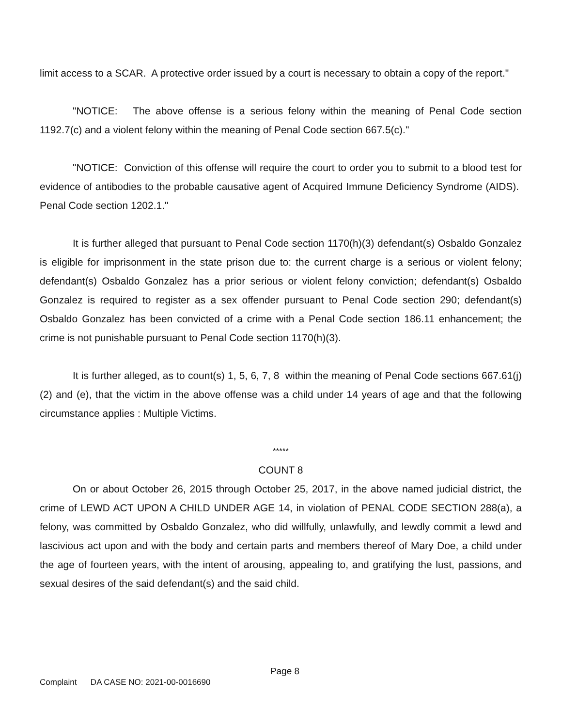limit access to a SCAR. A protective order issued by a court is necessary to obtain a copy of the report."
"NOTICE: The above offense is a serious felony within the meaning of Penal Code section 1192.7(c) and a violent felony within the meaning of Penal Code section 667.5(c)."
"NOTICE: Conviction of this offense will require the court to order you to submit to a blood test for evidence of antibodies to the probable causative agent of Acquired Immune Deficiency Syndrome (AIDS). Penal Code section 1202.1."
It is further alleged that pursuant to Penal Code section 1170(h)(3) defendant(s) Osbaldo Gonzalez is eligible for imprisonment in the state prison due to: the current charge is a serious or violent felony; defendant(s) Osbaldo Gonzalez has a prior serious or violent felony conviction; defendant(s) Osbaldo Gonzalez is required to register as a sex offender pursuant to Penal Code section 290; defendant(s) Osbaldo Gonzalez has been convicted of a crime with a Penal Code section 186.11 enhancement; the crime is not punishable pursuant to Penal Code section 1170(h)(3).
It is further alleged, as to count(s) 1, 5, 6, 7, 8 within the meaning of Penal Code sections 667.61(j)(2) and (e), that the victim in the above offense was a child under 14 years of age and that the following circumstance applies : Multiple Victims.
*****
COUNT 8
On or about October 26, 2015 through October 25, 2017, in the above named judicial district, the crime of LEWD ACT UPON A CHILD UNDER AGE 14, in violation of PENAL CODE SECTION 288(a), a felony, was committed by Osbaldo Gonzalez, who did willfully, unlawfully, and lewdly commit a lewd and lascivious act upon and with the body and certain parts and members thereof of Mary Doe, a child under the age of fourteen years, with the intent of arousing, appealing to, and gratifying the lust, passions, and sexual desires of the said defendant(s) and the said child.
Page 8
Complaint DA CASE NO: 2021-00-0016690